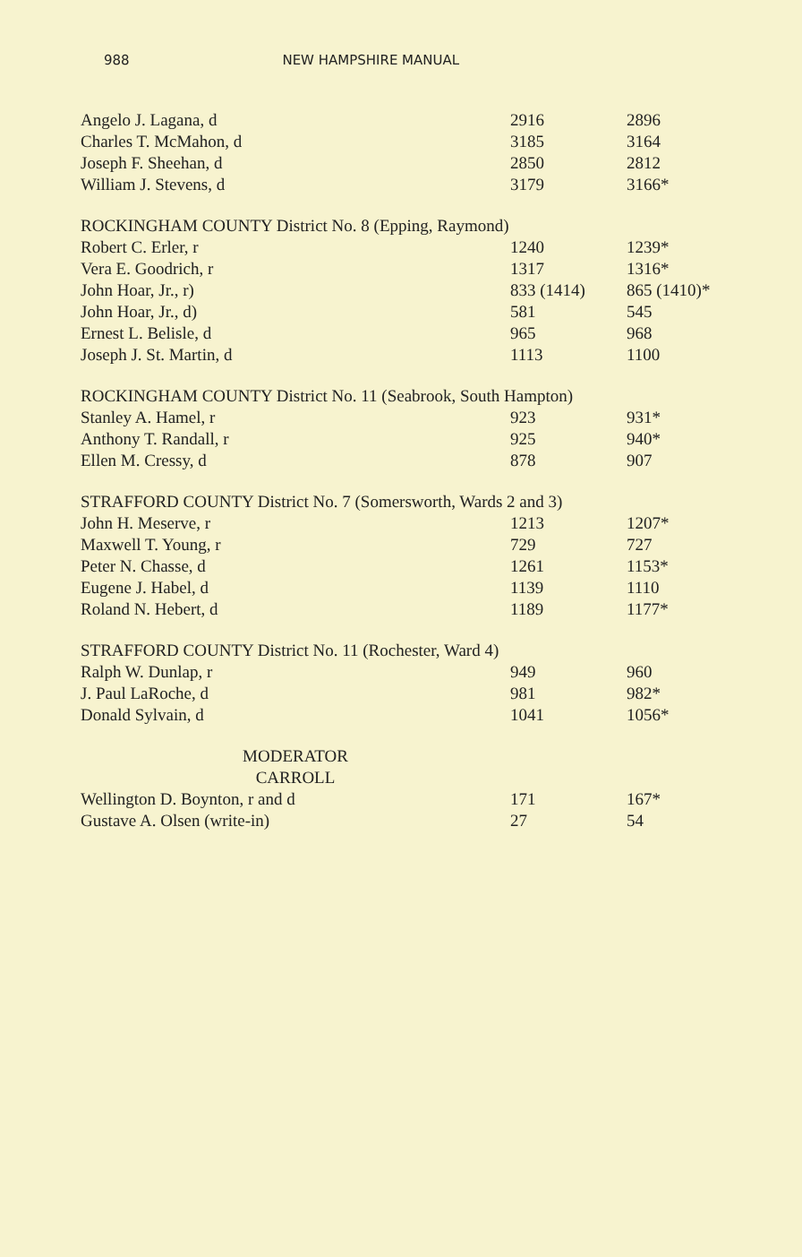988 NEW HAMPSHIRE MANUAL
| Angelo J. Lagana, d | 2916 | 2896 |
| Charles T. McMahon, d | 3185 | 3164 |
| Joseph F. Sheehan, d | 2850 | 2812 |
| William J. Stevens, d | 3179 | 3166* |
| ROCKINGHAM COUNTY District No. 8 (Epping, Raymond) | | |
| Robert C. Erler, r | 1240 | 1239* |
| Vera E. Goodrich, r | 1317 | 1316* |
| John Hoar, Jr., r) | 833 (1414) | 865 (1410)* |
| John Hoar, Jr., d) | 581 | 545 |
| Ernest L. Belisle, d | 965 | 968 |
| Joseph J. St. Martin, d | 1113 | 1100 |
| ROCKINGHAM COUNTY District No. 11 (Seabrook, South Hampton) | | |
| Stanley A. Hamel, r | 923 | 931* |
| Anthony T. Randall, r | 925 | 940* |
| Ellen M. Cressy, d | 878 | 907 |
| STRAFFORD COUNTY District No. 7 (Somersworth, Wards 2 and 3) | | |
| John H. Meserve, r | 1213 | 1207* |
| Maxwell T. Young, r | 729 | 727 |
| Peter N. Chasse, d | 1261 | 1153* |
| Eugene J. Habel, d | 1139 | 1110 |
| Roland N. Hebert, d | 1189 | 1177* |
| STRAFFORD COUNTY District No. 11 (Rochester, Ward 4) | | |
| Ralph W. Dunlap, r | 949 | 960 |
| J. Paul LaRoche, d | 981 | 982* |
| Donald Sylvain, d | 1041 | 1056* |
| MODERATOR | | |
| CARROLL | | |
| Wellington D. Boynton, r and d | 171 | 167* |
| Gustave A. Olsen (write-in) | 27 | 54 |